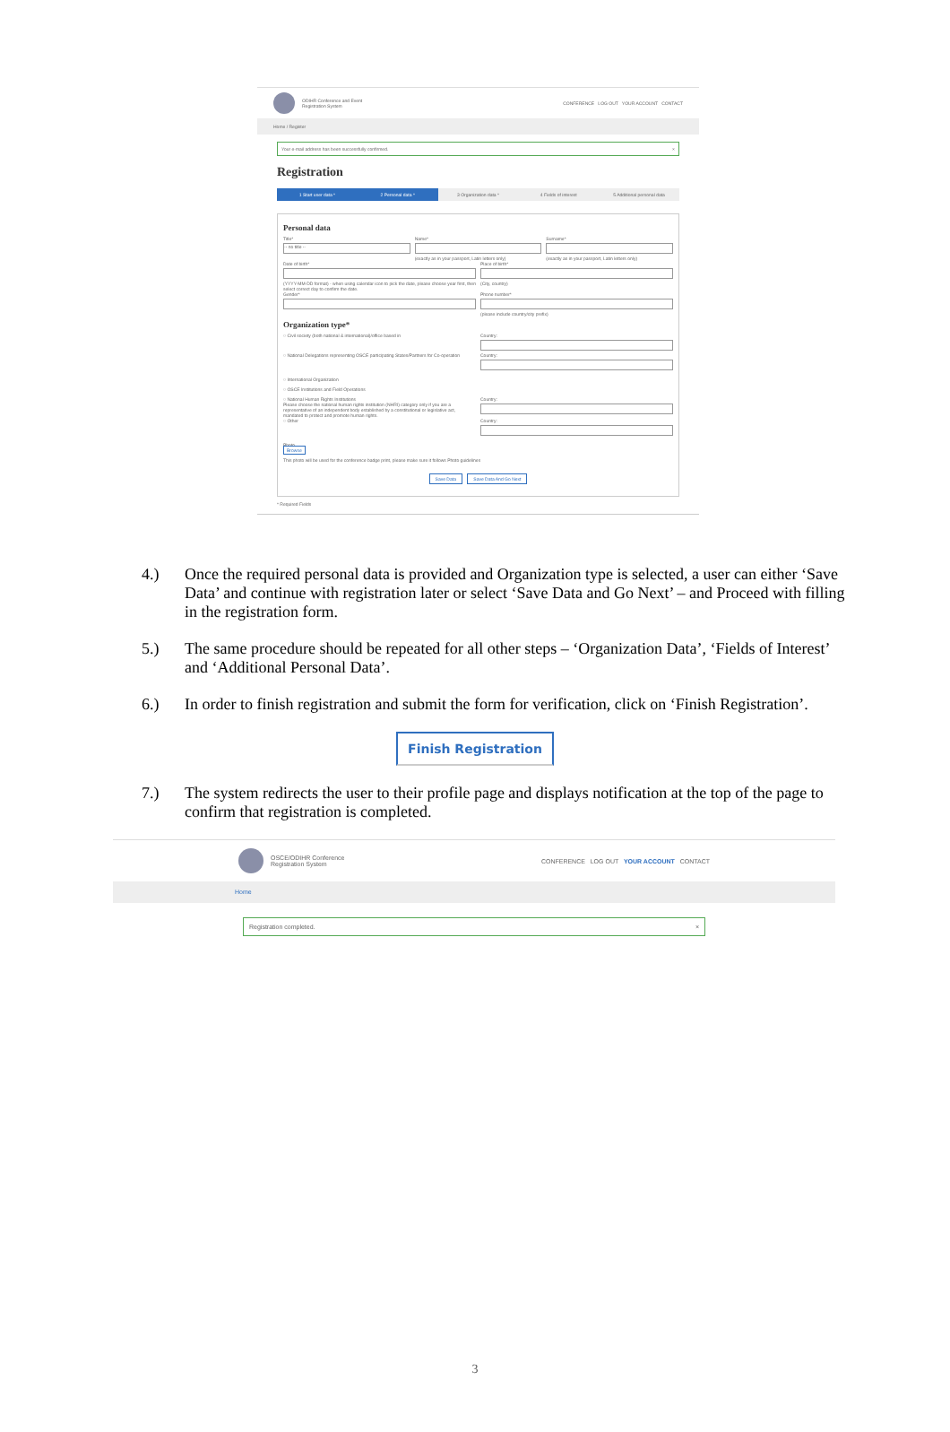ODIHR Conference and Event
Registration System
CONFERENCE LOG OUT YOUR ACCOUNT CONTACT
Home / Register
Your e-mail address has been successfully confirmed. ×
Registration
1 Start user data * 2 Personal data * 3 Organization data * 4 Fields of interest 5 Additional personal data
Personal data
Title*
-- no title --
Name*
(exactly as in your passport, Latin letters only)
Surname*
(exactly as in your passport, Latin letters only)
Date of birth*
(YYYY-MM-DD format) - when using calendar icon to pick the date, please choose year first, then select correct day to confirm the date.
Place of birth*
(City, country)
Gender* Phone number*
(please include country/city prefix)
Organization type*
○ Civil society (both national & international)/office based in
Country:
○ National Delegations representing OSCE participating States/Partners for Co-operation
Country:
○ International Organization
○ OSCE Institutions and Field Operations
○ National Human Rights Institutions
Please choose the national human rights institution (NHRI) category only if you are a representative of an independent body established by a constitutional or legislative act, mandated to protect and promote human rights.
Country:
○ Other Country:
Photo
Browse
This photo will be used for the conference badge print, please make sure it follows Photo guidelines
Save Data Save Data And Go Next
* Required Fields
4.) Once the required personal data is provided and Organization type is selected, a user can either ‘Save Data’ and continue with registration later or select ‘Save Data and Go Next’ – and Proceed with filling in the registration form.
5.) The same procedure should be repeated for all other steps – ‘Organization Data’, ‘Fields of Interest’ and ‘Additional Personal Data’.
6.) In order to finish registration and submit the form for verification, click on ‘Finish Registration’.
Finish Registration
7.) The system redirects the user to their profile page and displays notification at the top of the page to confirm that registration is completed.
OSCE/ODIHR Conference
Registration System
CONFERENCE LOG OUT YOUR ACCOUNT CONTACT
Home
Registration completed. ×
3